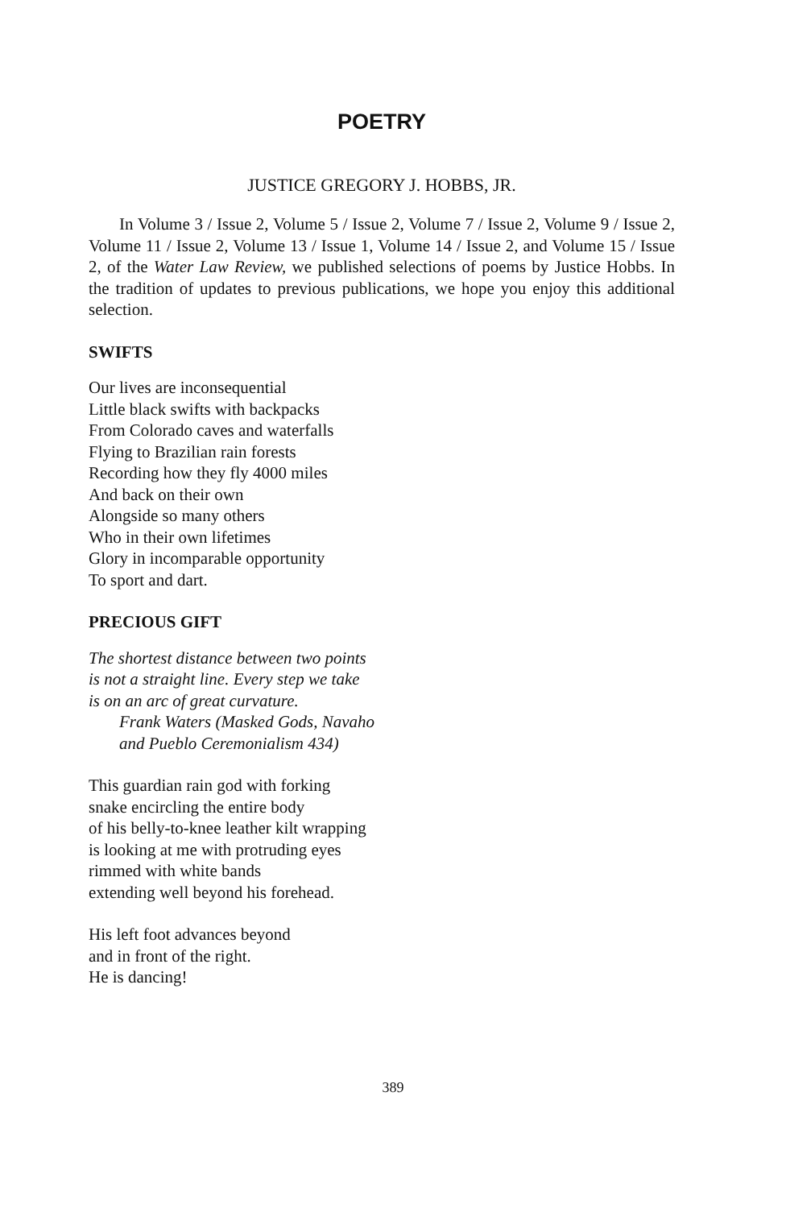POETRY
JUSTICE GREGORY J. HOBBS, JR.
In Volume 3 / Issue 2, Volume 5 / Issue 2, Volume 7 / Issue 2, Volume 9 / Issue 2, Volume 11 / Issue 2, Volume 13 / Issue 1, Volume 14 / Issue 2, and Volume 15 / Issue 2, of the Water Law Review, we published selections of poems by Justice Hobbs. In the tradition of updates to previous publications, we hope you enjoy this additional selection.
SWIFTS
Our lives are inconsequential
Little black swifts with backpacks
From Colorado caves and waterfalls
Flying to Brazilian rain forests
Recording how they fly 4000 miles
And back on their own
Alongside so many others
Who in their own lifetimes
Glory in incomparable opportunity
To sport and dart.
PRECIOUS GIFT
The shortest distance between two points
is not a straight line. Every step we take
is on an arc of great curvature.
Frank Waters (Masked Gods, Navaho
and Pueblo Ceremonialism 434)
This guardian rain god with forking
snake encircling the entire body
of his belly-to-knee leather kilt wrapping
is looking at me with protruding eyes
rimmed with white bands
extending well beyond his forehead.
His left foot advances beyond
and in front of the right.
He is dancing!
389